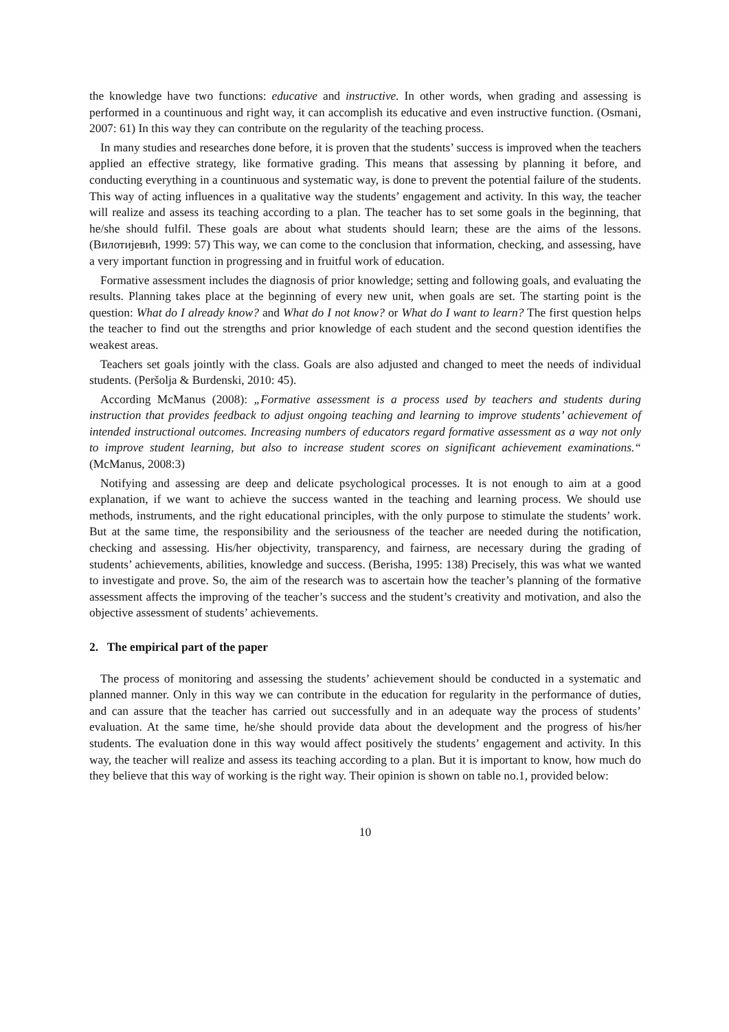the knowledge have two functions: educative and instructive. In other words, when grading and assessing is performed in a countinuous and right way, it can accomplish its educative and even instructive function. (Osmani, 2007: 61) In this way they can contribute on the regularity of the teaching process.
In many studies and researches done before, it is proven that the students’ success is improved when the teachers applied an effective strategy, like formative grading. This means that assessing by planning it before, and conducting everything in a countinuous and systematic way, is done to prevent the potential failure of the students. This way of acting influences in a qualitative way the students’ engagement and activity. In this way, the teacher will realize and assess its teaching according to a plan. The teacher has to set some goals in the beginning, that he/she should fulfil. These goals are about what students should learn; these are the aims of the lessons. (Вилотијевић, 1999: 57) This way, we can come to the conclusion that information, checking, and assessing, have a very important function in progressing and in fruitful work of education.
Formative assessment includes the diagnosis of prior knowledge; setting and following goals, and evaluating the results. Planning takes place at the beginning of every new unit, when goals are set. The starting point is the question: What do I already know? and What do I not know? or What do I want to learn? The first question helps the teacher to find out the strengths and prior knowledge of each student and the second question identifies the weakest areas.
Teachers set goals jointly with the class. Goals are also adjusted and changed to meet the needs of individual students. (Peršolja & Burdenski, 2010: 45).
According McManus (2008): „Formative assessment is a process used by teachers and students during instruction that provides feedback to adjust ongoing teaching and learning to improve students’ achievement of intended instructional outcomes. Increasing numbers of educators regard formative assessment as a way not only to improve student learning, but also to increase student scores on significant achievement examinations.“ (McManus, 2008:3)
Notifying and assessing are deep and delicate psychological processes. It is not enough to aim at a good explanation, if we want to achieve the success wanted in the teaching and learning process. We should use methods, instruments, and the right educational principles, with the only purpose to stimulate the students’ work. But at the same time, the responsibility and the seriousness of the teacher are needed during the notification, checking and assessing. His/her objectivity, transparency, and fairness, are necessary during the grading of students’ achievements, abilities, knowledge and success. (Berisha, 1995: 138) Precisely, this was what we wanted to investigate and prove. So, the aim of the research was to ascertain how the teacher’s planning of the formative assessment affects the improving of the teacher’s success and the student’s creativity and motivation, and also the objective assessment of students’ achievements.
2. The empirical part of the paper
The process of monitoring and assessing the students’ achievement should be conducted in a systematic and planned manner. Only in this way we can contribute in the education for regularity in the performance of duties, and can assure that the teacher has carried out successfully and in an adequate way the process of students’ evaluation. At the same time, he/she should provide data about the development and the progress of his/her students. The evaluation done in this way would affect positively the students’ engagement and activity. In this way, the teacher will realize and assess its teaching according to a plan. But it is important to know, how much do they believe that this way of working is the right way. Their opinion is shown on table no.1, provided below:
10